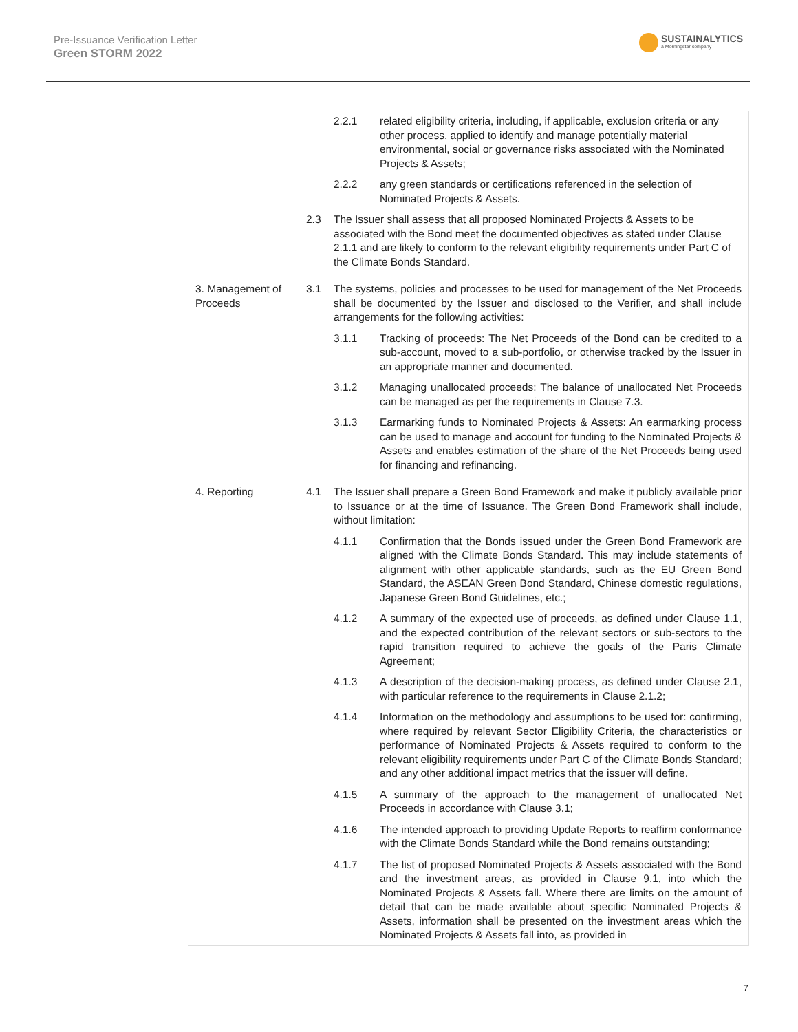Pre-Issuance Verification Letter
Green STORM 2022
SUSTAINALYTICS
a Morningstar company
| | 2.2.1 related eligibility criteria, including, if applicable, exclusion criteria or any other process, applied to identify and manage potentially material environmental, social or governance risks associated with the Nominated Projects & Assets; 2.2.2 any green standards or certifications referenced in the selection of Nominated Projects & Assets. 2.3 The Issuer shall assess that all proposed Nominated Projects & Assets to be associated with the Bond meet the documented objectives as stated under Clause 2.1.1 and are likely to conform to the relevant eligibility requirements under Part C of the Climate Bonds Standard. |
| 3. Management of Proceeds | 3.1 The systems, policies and processes to be used for management of the Net Proceeds shall be documented by the Issuer and disclosed to the Verifier, and shall include arrangements for the following activities: 3.1.1 Tracking of proceeds: The Net Proceeds of the Bond can be credited to a sub-account, moved to a sub-portfolio, or otherwise tracked by the Issuer in an appropriate manner and documented. 3.1.2 Managing unallocated proceeds: The balance of unallocated Net Proceeds can be managed as per the requirements in Clause 7.3. 3.1.3 Earmarking funds to Nominated Projects & Assets: An earmarking process can be used to manage and account for funding to the Nominated Projects & Assets and enables estimation of the share of the Net Proceeds being used for financing and refinancing. |
| 4. Reporting | 4.1 The Issuer shall prepare a Green Bond Framework and make it publicly available prior to Issuance or at the time of Issuance. The Green Bond Framework shall include, without limitation: 4.1.1 Confirmation that the Bonds issued under the Green Bond Framework are aligned with the Climate Bonds Standard. This may include statements of alignment with other applicable standards, such as the EU Green Bond Standard, the ASEAN Green Bond Standard, Chinese domestic regulations, Japanese Green Bond Guidelines, etc.; 4.1.2 A summary of the expected use of proceeds, as defined under Clause 1.1, and the expected contribution of the relevant sectors or sub-sectors to the rapid transition required to achieve the goals of the Paris Climate Agreement; 4.1.3 A description of the decision-making process, as defined under Clause 2.1, with particular reference to the requirements in Clause 2.1.2; 4.1.4 Information on the methodology and assumptions to be used for: confirming, where required by relevant Sector Eligibility Criteria, the characteristics or performance of Nominated Projects & Assets required to conform to the relevant eligibility requirements under Part C of the Climate Bonds Standard; and any other additional impact metrics that the issuer will define. 4.1.5 A summary of the approach to the management of unallocated Net Proceeds in accordance with Clause 3.1; 4.1.6 The intended approach to providing Update Reports to reaffirm conformance with the Climate Bonds Standard while the Bond remains outstanding; 4.1.7 The list of proposed Nominated Projects & Assets associated with the Bond and the investment areas, as provided in Clause 9.1, into which the Nominated Projects & Assets fall. Where there are limits on the amount of detail that can be made available about specific Nominated Projects & Assets, information shall be presented on the investment areas which the Nominated Projects & Assets fall into, as provided in |
7